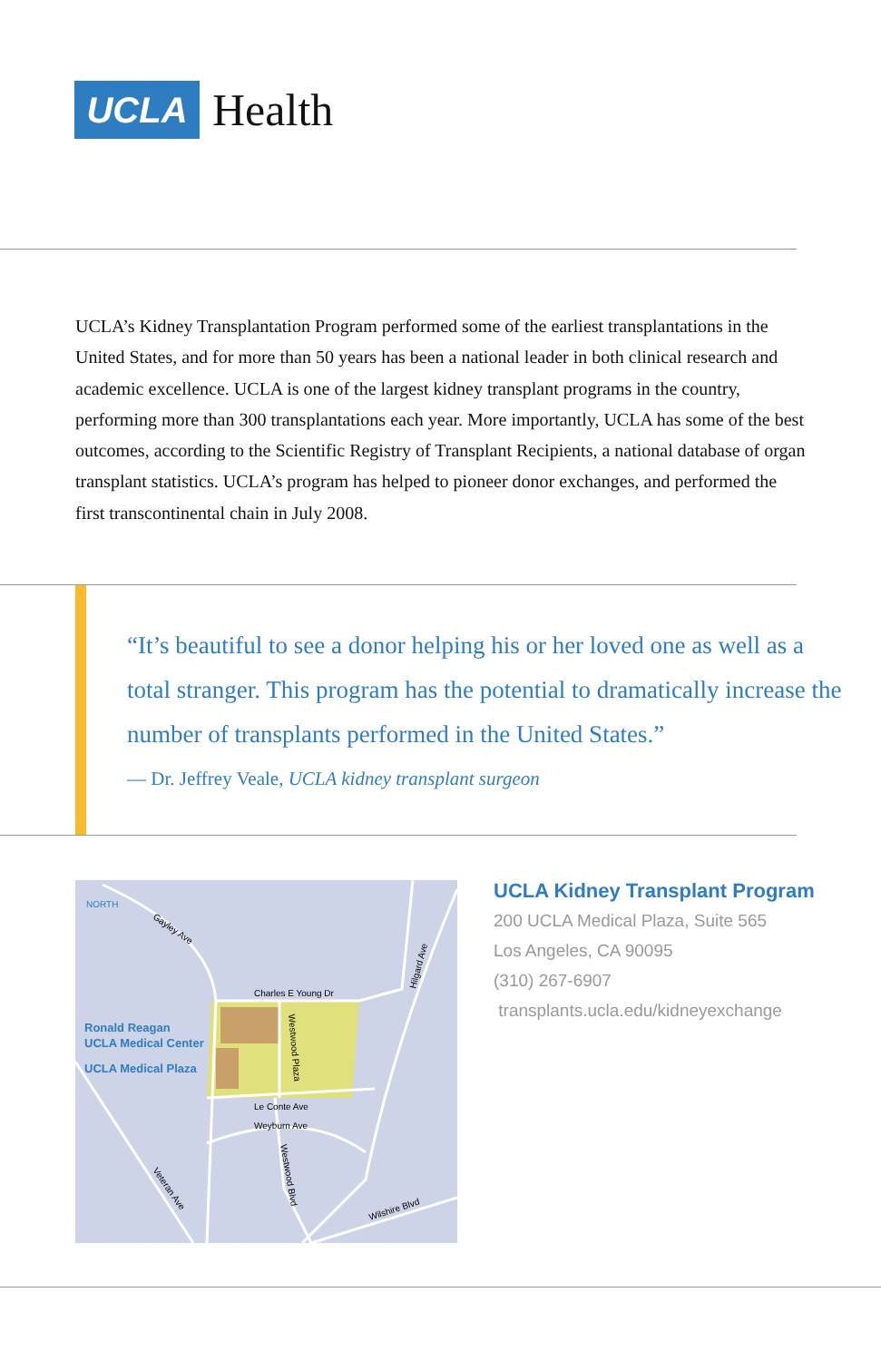UCLA
Health
UCLA’s Kidney Transplantation Program performed some of the earliest transplantations in the United States, and for more than 50 years has been a national leader in both clinical research and academic excellence. UCLA is one of the largest kidney transplant programs in the country, performing more than 300 transplantations each year. More importantly, UCLA has some of the best outcomes, according to the Scientific Registry of Transplant Recipients, a national database of organ transplant statistics. UCLA’s program has helped to pioneer donor exchanges, and performed the first transcontinental chain in July 2008.
“It’s beautiful to see a donor helping his or her loved one as well as a total stranger. This program has the potential to dramatically increase the number of transplants performed in the United States.”
— Dr. Jeffrey Veale, UCLA kidney transplant surgeon
NORTH
Charles E Young Dr
Le Conte Ave
Weyburn Ave
Gayley Ave
Hilgard Ave
Westwood Plaza
Westwood Blvd
Veteran Ave
Wilshire Blvd
Ronald Reagan
UCLA Medical Center
UCLA Medical Plaza
UCLA Kidney Transplant Program
200 UCLA Medical Plaza, Suite 565
Los Angeles, CA 90095
(310) 267-6907
transplants.ucla.edu/kidneyexchange